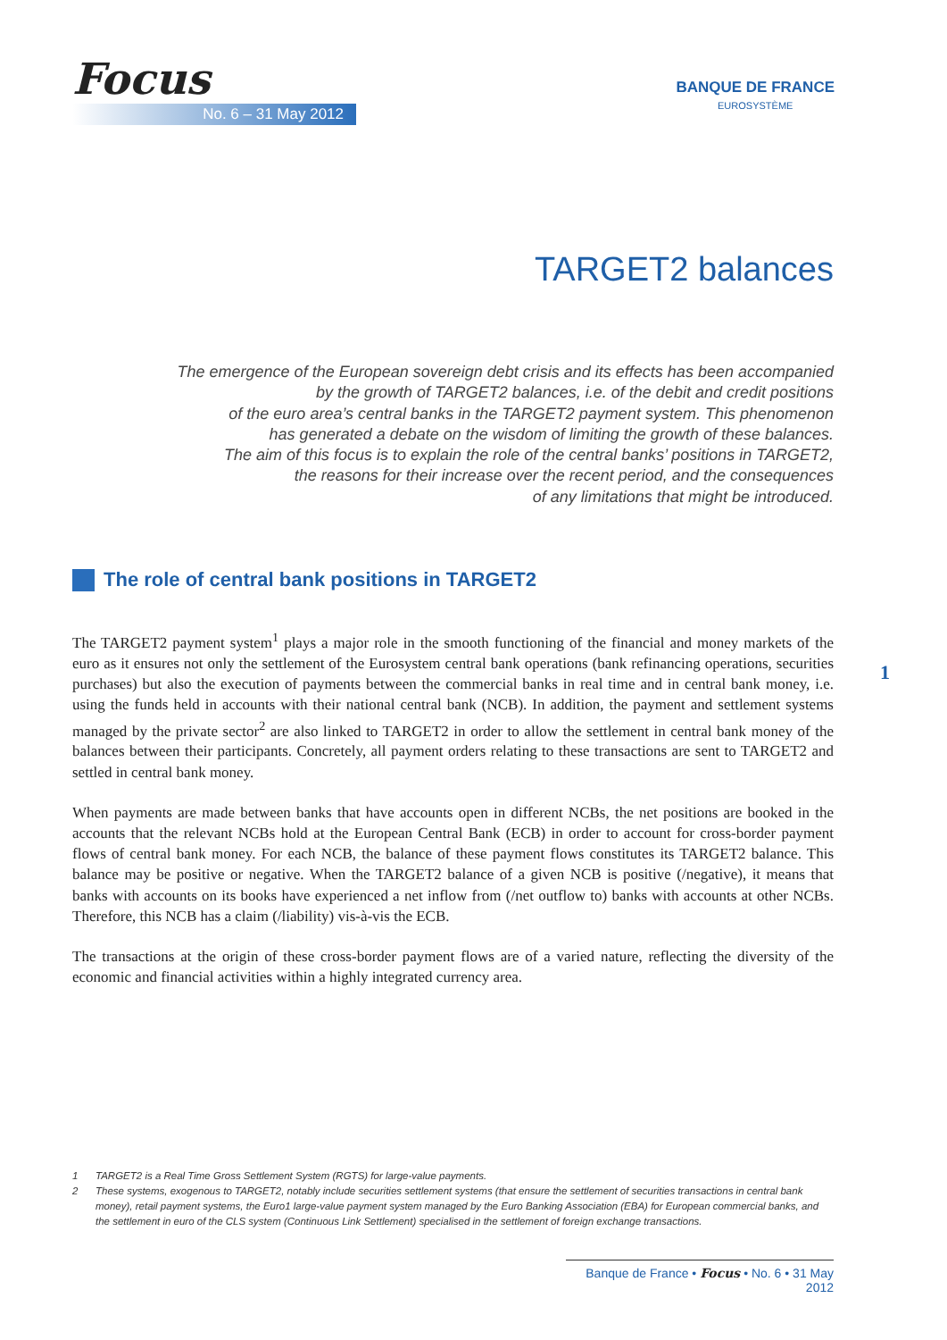Focus
No. 6 – 31 May 2012
BANQUE DE FRANCE
EUROSYSTÈME
TARGET2 balances
The emergence of the European sovereign debt crisis and its effects has been accompanied
by the growth of TARGET2 balances, i.e. of the debit and credit positions
of the euro area’s central banks in the TARGET2 payment system. This phenomenon
has generated a debate on the wisdom of limiting the growth of these balances.
The aim of this focus is to explain the role of the central banks’ positions in TARGET2,
the reasons for their increase over the recent period, and the consequences
of any limitations that might be introduced.
The role of central bank positions in TARGET2
The TARGET2 payment system<sup>1</sup> plays a major role in the smooth functioning of the financial and money markets of the euro as it ensures not only the settlement of the Eurosystem central bank operations (bank refinancing operations, securities purchases) but also the execution of payments between the commercial banks in real time and in central bank money, i.e. using the funds held in accounts with their national central bank (NCB). In addition, the payment and settlement systems managed by the private sector<sup>2</sup> are also linked to TARGET2 in order to allow the settlement in central bank money of the balances between their participants. Concretely, all payment orders relating to these transactions are sent to TARGET2 and settled in central bank money.
When payments are made between banks that have accounts open in different NCBs, the net positions are booked in the accounts that the relevant NCBs hold at the European Central Bank (ECB) in order to account for cross-border payment flows of central bank money. For each NCB, the balance of these payment flows constitutes its TARGET2 balance. This balance may be positive or negative. When the TARGET2 balance of a given NCB is positive (/negative), it means that banks with accounts on its books have experienced a net inflow from (/net outflow to) banks with accounts at other NCBs. Therefore, this NCB has a claim (/liability) vis-à-vis the ECB.
The transactions at the origin of these cross-border payment flows are of a varied nature, reflecting the diversity of the economic and financial activities within a highly integrated currency area.
1
1 TARGET2 is a Real Time Gross Settlement System (RGTS) for large-value payments.
2 These systems, exogenous to TARGET2, notably include securities settlement systems (that ensure the settlement of securities transactions in central bank money), retail payment systems, the Euro1 large-value payment system managed by the Euro Banking Association (EBA) for European commercial banks, and the settlement in euro of the CLS system (Continuous Link Settlement) specialised in the settlement of foreign exchange transactions.
Banque de France • Focus • No. 6 • 31 May 2012